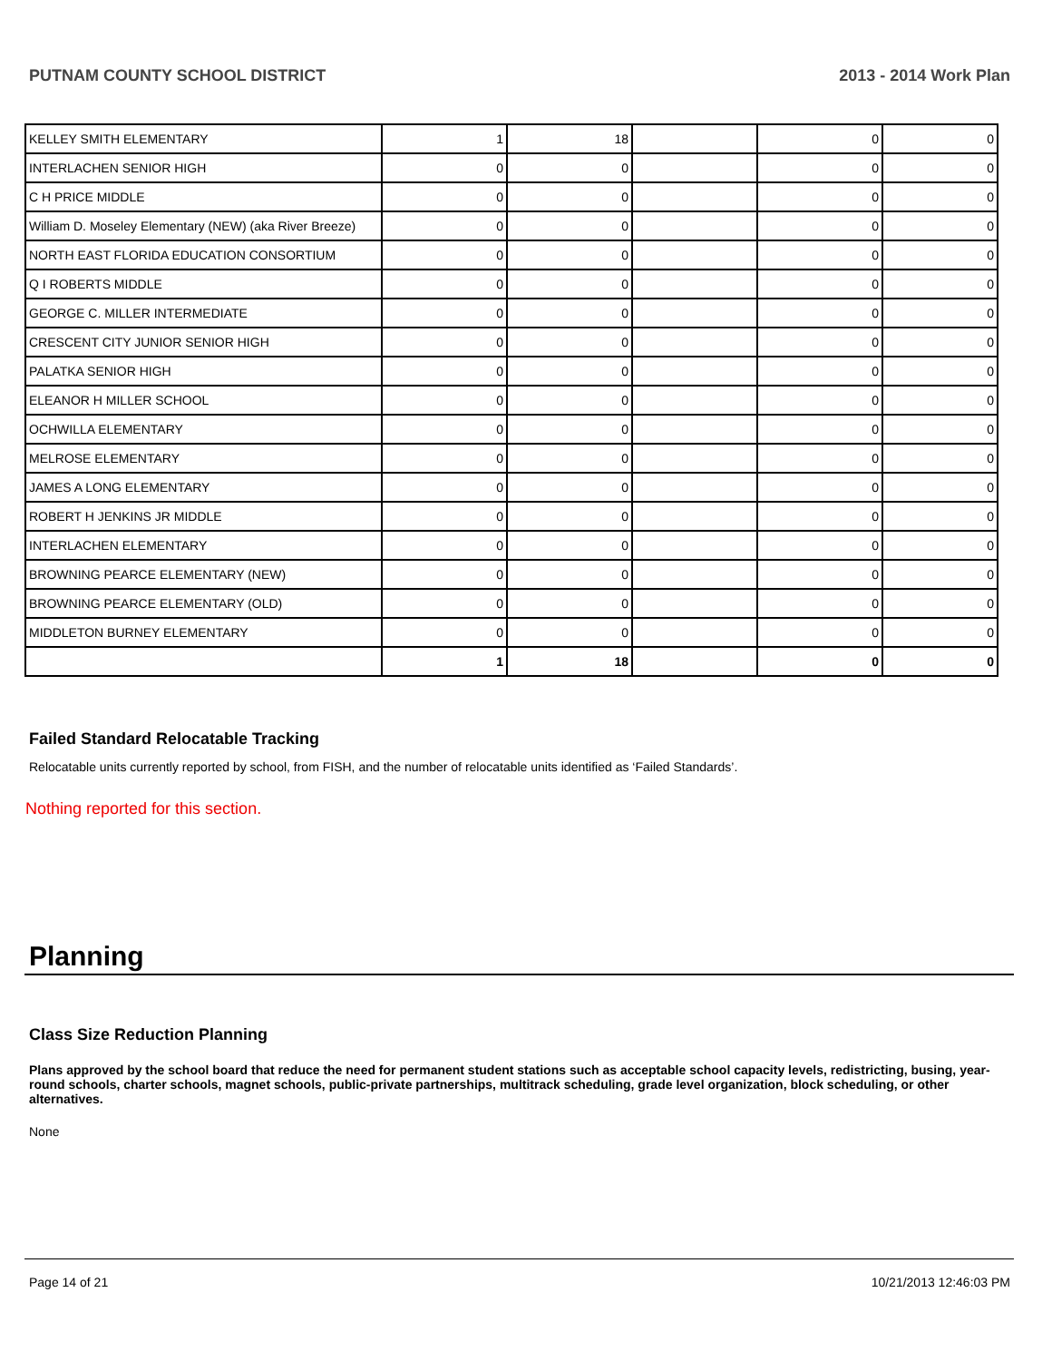PUTNAM COUNTY SCHOOL DISTRICT 2013 - 2014 Work Plan
| KELLEY SMITH ELEMENTARY | 1 | 18 | | 0 | 0 |
| INTERLACHEN SENIOR HIGH | 0 | 0 | | 0 | 0 |
| C H PRICE MIDDLE | 0 | 0 | | 0 | 0 |
| William D. Moseley Elementary (NEW) (aka River Breeze) | 0 | 0 | | 0 | 0 |
| NORTH EAST FLORIDA EDUCATION CONSORTIUM | 0 | 0 | | 0 | 0 |
| Q I ROBERTS MIDDLE | 0 | 0 | | 0 | 0 |
| GEORGE C. MILLER INTERMEDIATE | 0 | 0 | | 0 | 0 |
| CRESCENT CITY JUNIOR SENIOR HIGH | 0 | 0 | | 0 | 0 |
| PALATKA SENIOR HIGH | 0 | 0 | | 0 | 0 |
| ELEANOR H MILLER SCHOOL | 0 | 0 | | 0 | 0 |
| OCHWILLA ELEMENTARY | 0 | 0 | | 0 | 0 |
| MELROSE ELEMENTARY | 0 | 0 | | 0 | 0 |
| JAMES A LONG ELEMENTARY | 0 | 0 | | 0 | 0 |
| ROBERT H JENKINS JR MIDDLE | 0 | 0 | | 0 | 0 |
| INTERLACHEN ELEMENTARY | 0 | 0 | | 0 | 0 |
| BROWNING PEARCE ELEMENTARY (NEW) | 0 | 0 | | 0 | 0 |
| BROWNING PEARCE ELEMENTARY (OLD) | 0 | 0 | | 0 | 0 |
| MIDDLETON BURNEY ELEMENTARY | 0 | 0 | | 0 | 0 |
| | 1 | 18 | | 0 | 0 |
Failed Standard Relocatable Tracking
Relocatable units currently reported by school, from FISH, and the number of relocatable units identified as ‘Failed Standards’.
Nothing reported for this section.
Planning
Class Size Reduction Planning
Plans approved by the school board that reduce the need for permanent student stations such as acceptable school capacity levels, redistricting, busing, year-round schools, charter schools, magnet schools, public-private partnerships, multitrack scheduling, grade level organization, block scheduling, or other alternatives.
None
Page 14 of 21 10/21/2013 12:46:03 PM